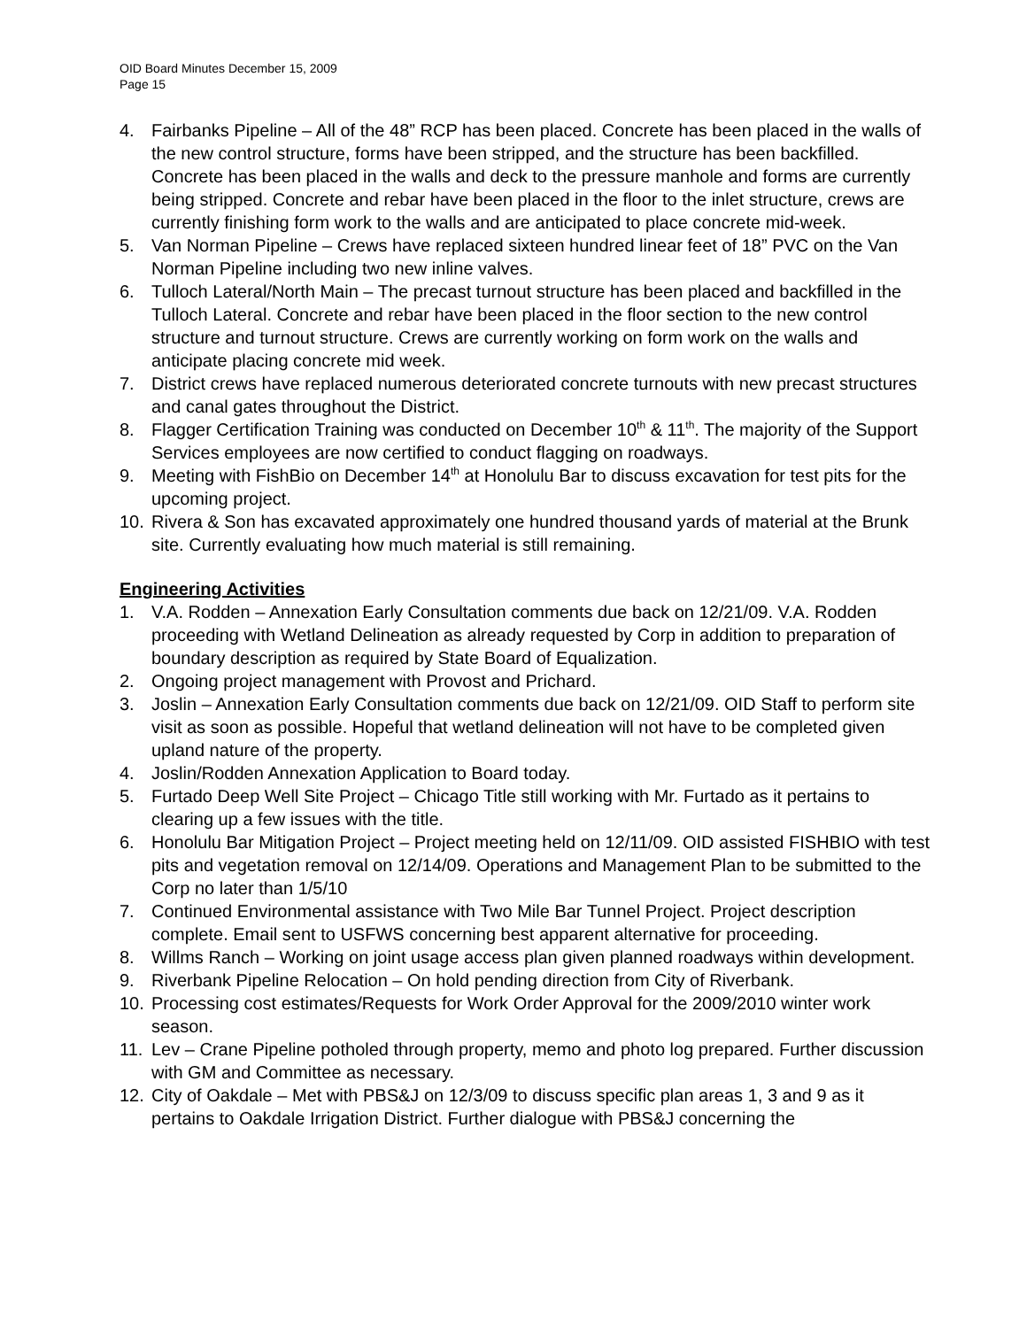OID Board Minutes December 15, 2009
Page 15
4. Fairbanks Pipeline – All of the 48” RCP has been placed. Concrete has been placed in the walls of the new control structure, forms have been stripped, and the structure has been backfilled. Concrete has been placed in the walls and deck to the pressure manhole and forms are currently being stripped. Concrete and rebar have been placed in the floor to the inlet structure, crews are currently finishing form work to the walls and are anticipated to place concrete mid-week.
5. Van Norman Pipeline – Crews have replaced sixteen hundred linear feet of 18” PVC on the Van Norman Pipeline including two new inline valves.
6. Tulloch Lateral/North Main – The precast turnout structure has been placed and backfilled in the Tulloch Lateral. Concrete and rebar have been placed in the floor section to the new control structure and turnout structure. Crews are currently working on form work on the walls and anticipate placing concrete mid week.
7. District crews have replaced numerous deteriorated concrete turnouts with new precast structures and canal gates throughout the District.
8. Flagger Certification Training was conducted on December 10<sup>th</sup> & 11<sup>th</sup>. The majority of the Support Services employees are now certified to conduct flagging on roadways.
9. Meeting with FishBio on December 14<sup>th</sup> at Honolulu Bar to discuss excavation for test pits for the upcoming project.
10. Rivera & Son has excavated approximately one hundred thousand yards of material at the Brunk site. Currently evaluating how much material is still remaining.
Engineering Activities
1. V.A. Rodden – Annexation Early Consultation comments due back on 12/21/09. V.A. Rodden proceeding with Wetland Delineation as already requested by Corp in addition to preparation of boundary description as required by State Board of Equalization.
2. Ongoing project management with Provost and Prichard.
3. Joslin – Annexation Early Consultation comments due back on 12/21/09. OID Staff to perform site visit as soon as possible. Hopeful that wetland delineation will not have to be completed given upland nature of the property.
4. Joslin/Rodden Annexation Application to Board today.
5. Furtado Deep Well Site Project – Chicago Title still working with Mr. Furtado as it pertains to clearing up a few issues with the title.
6. Honolulu Bar Mitigation Project – Project meeting held on 12/11/09. OID assisted FISHBIO with test pits and vegetation removal on 12/14/09. Operations and Management Plan to be submitted to the Corp no later than 1/5/10
7. Continued Environmental assistance with Two Mile Bar Tunnel Project. Project description complete. Email sent to USFWS concerning best apparent alternative for proceeding.
8. Willms Ranch – Working on joint usage access plan given planned roadways within development.
9. Riverbank Pipeline Relocation – On hold pending direction from City of Riverbank.
10. Processing cost estimates/Requests for Work Order Approval for the 2009/2010 winter work season.
11. Lev – Crane Pipeline potholed through property, memo and photo log prepared. Further discussion with GM and Committee as necessary.
12. City of Oakdale – Met with PBS&J on 12/3/09 to discuss specific plan areas 1, 3 and 9 as it pertains to Oakdale Irrigation District. Further dialogue with PBS&J concerning the